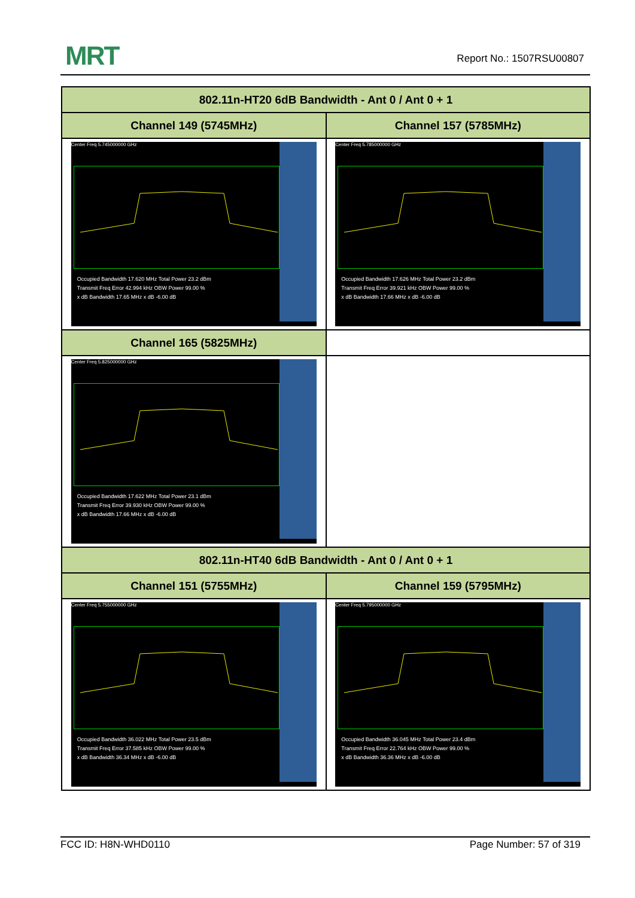MRT Report No.: 1507RSU00807
| 802.11n-HT20 6dB Bandwidth - Ant 0 / Ant 0 + 1 | |
| --- | --- |
| Channel 149 (5745MHz) | Channel 157 (5785MHz) |
| Center Freq 5.745000000 GHz Occupied Bandwidth 17.620 MHz Total Power 23.2 dBm Transmit Freq Error 42.994 kHz OBW Power 99.00 % x dB Bandwidth 17.65 MHz x dB -6.00 dB | Center Freq 5.785000000 GHz Occupied Bandwidth 17.626 MHz Total Power 23.2 dBm Transmit Freq Error 39.921 kHz OBW Power 99.00 % x dB Bandwidth 17.66 MHz x dB -6.00 dB |
| Channel 165 (5825MHz) | |
| Center Freq 5.825000000 GHz Occupied Bandwidth 17.622 MHz Total Power 23.1 dBm Transmit Freq Error 39.930 kHz OBW Power 99.00 % x dB Bandwidth 17.66 MHz x dB -6.00 dB | |
| 802.11n-HT40 6dB Bandwidth - Ant 0 / Ant 0 + 1 | |
| Channel 151 (5755MHz) | Channel 159 (5795MHz) |
| Center Freq 5.755000000 GHz Occupied Bandwidth 36.022 MHz Total Power 23.5 dBm Transmit Freq Error 37.585 kHz OBW Power 99.00 % x dB Bandwidth 36.34 MHz x dB -6.00 dB | Center Freq 5.795000000 GHz Occupied Bandwidth 36.045 MHz Total Power 23.4 dBm Transmit Freq Error 22.764 kHz OBW Power 99.00 % x dB Bandwidth 36.36 MHz x dB -6.00 dB |
FCC ID: H8N-WHD0110 Page Number: 57 of 319